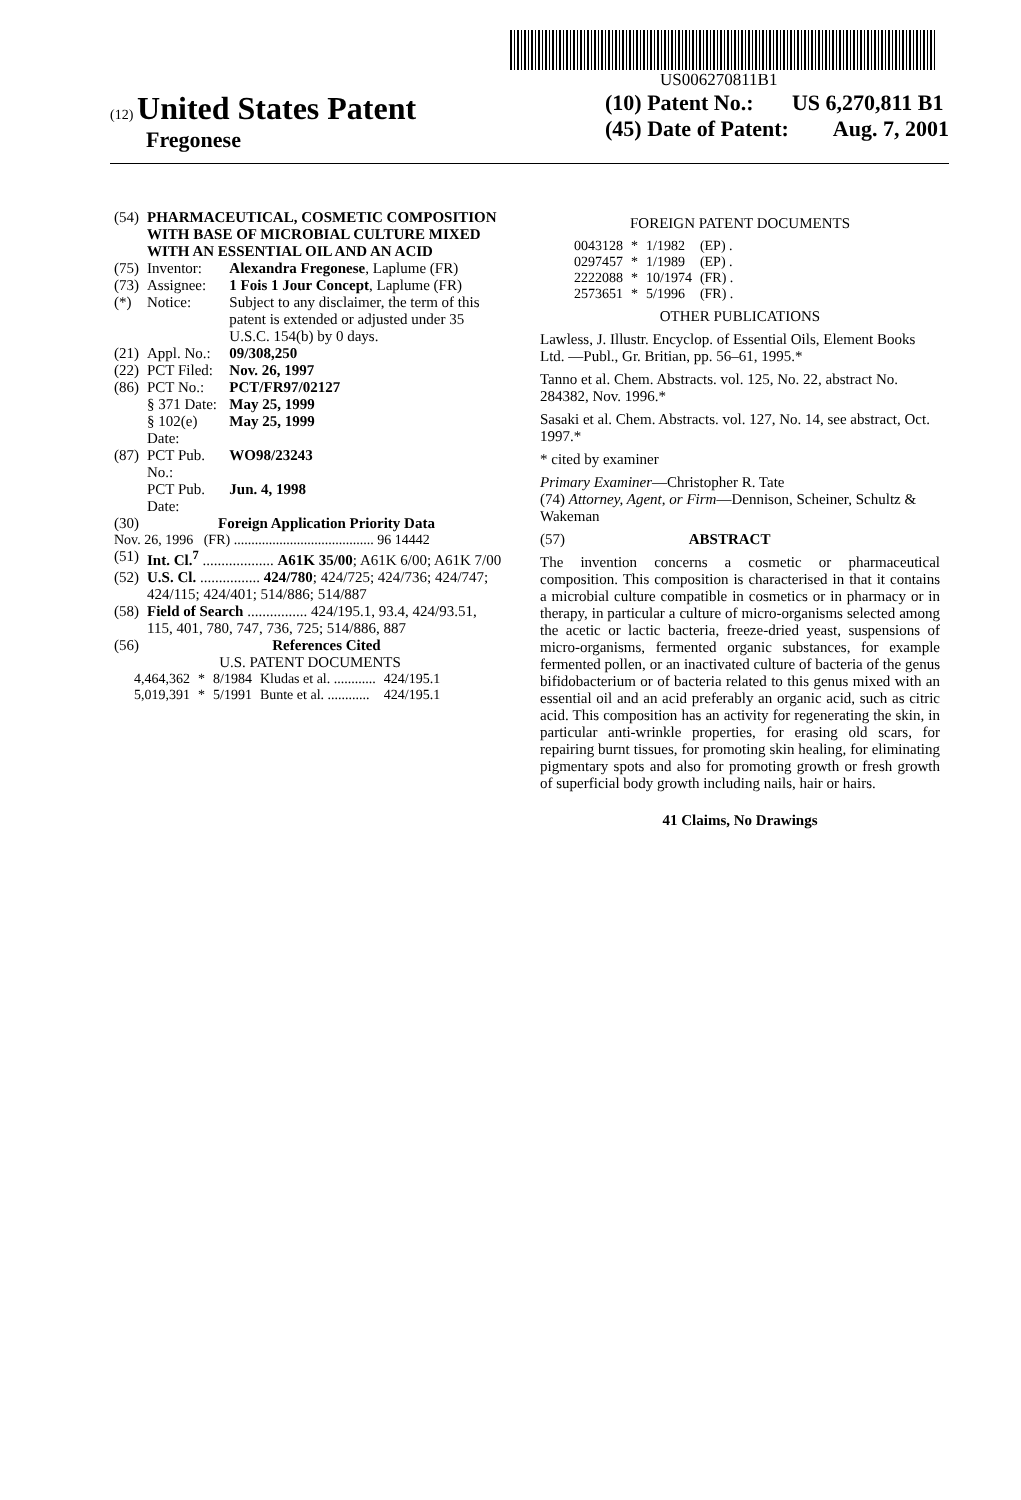US006270811B1
(12) United States Patent
Fregonese
(10) Patent No.: US 6,270,811 B1
(45) Date of Patent: Aug. 7, 2001
| (54) | PHARMACEUTICAL, COSMETIC COMPOSITION WITH BASE OF MICROBIAL CULTURE MIXED WITH AN ESSENTIAL OIL AND AN ACID | |
| (75) | Inventor: | Alexandra Fregonese , Laplume (FR) |
| (73) | Assignee: | 1 Fois 1 Jour Concept , Laplume (FR) |
| (*) | Notice: | Subject to any disclaimer, the term of this patent is extended or adjusted under 35 U.S.C. 154(b) by 0 days. |
| (21) | Appl. No.: | 09/308,250 |
| (22) | PCT Filed: | Nov. 26, 1997 |
| (86) | PCT No.: | PCT/FR97/02127 |
| | § 371 Date: | May 25, 1999 |
| | § 102(e) Date: | May 25, 1999 |
| (87) | PCT Pub. No.: | WO98/23243 |
| | PCT Pub. Date: | Jun. 4, 1998 |
| (30) | Foreign Application Priority Data | |
| Nov. 26, 1996 (FR) ........................................ 96 14442 | | |
| (51) | Int. Cl.<sup>7</sup> ................... A61K 35/00 ; A61K 6/00; A61K 7/00 | |
| (52) | U.S. Cl. ................ 424/780 ; 424/725; 424/736; 424/747; 424/115; 424/401; 514/886; 514/887 | |
| (58) | Field of Search ................ 424/195.1, 93.4, 424/93.51, 115, 401, 780, 747, 736, 725; 514/886, 887 | |
| (56) | References Cited | |
| U.S. PATENT DOCUMENTS | | |
| 4,464,362 | * | 8/1984 | Kludas et al. ............ | 424/195.1 |
| 5,019,391 | * | 5/1991 | Bunte et al. ............ | 424/195.1 |
FOREIGN PATENT DOCUMENTS
| 0043128 | * | 1/1982 | (EP) . |
| 0297457 | * | 1/1989 | (EP) . |
| 2222088 | * | 10/1974 | (FR) . |
| 2573651 | * | 5/1996 | (FR) . |
OTHER PUBLICATIONS
Lawless, J. Illustr. Encyclop. of Essential Oils, Element Books Ltd. —Publ., Gr. Britian, pp. 56–61, 1995.*
Tanno et al. Chem. Abstracts. vol. 125, No. 22, abstract No. 284382, Nov. 1996.*
Sasaki et al. Chem. Abstracts. vol. 127, No. 14, see abstract, Oct. 1997.*
* cited by examiner
Primary Examiner—Christopher R. Tate
(74) Attorney, Agent, or Firm—Dennison, Scheiner, Schultz & Wakeman
(57) ABSTRACT
The invention concerns a cosmetic or pharmaceutical composition. This composition is characterised in that it contains a microbial culture compatible in cosmetics or in pharmacy or in therapy, in particular a culture of micro-organisms selected among the acetic or lactic bacteria, freeze-dried yeast, suspensions of micro-organisms, fermented organic substances, for example fermented pollen, or an inactivated culture of bacteria of the genus bifidobacterium or of bacteria related to this genus mixed with an essential oil and an acid preferably an organic acid, such as citric acid. This composition has an activity for regenerating the skin, in particular anti-wrinkle properties, for erasing old scars, for repairing burnt tissues, for promoting skin healing, for eliminating pigmentary spots and also for promoting growth or fresh growth of superficial body growth including nails, hair or hairs.
41 Claims, No Drawings